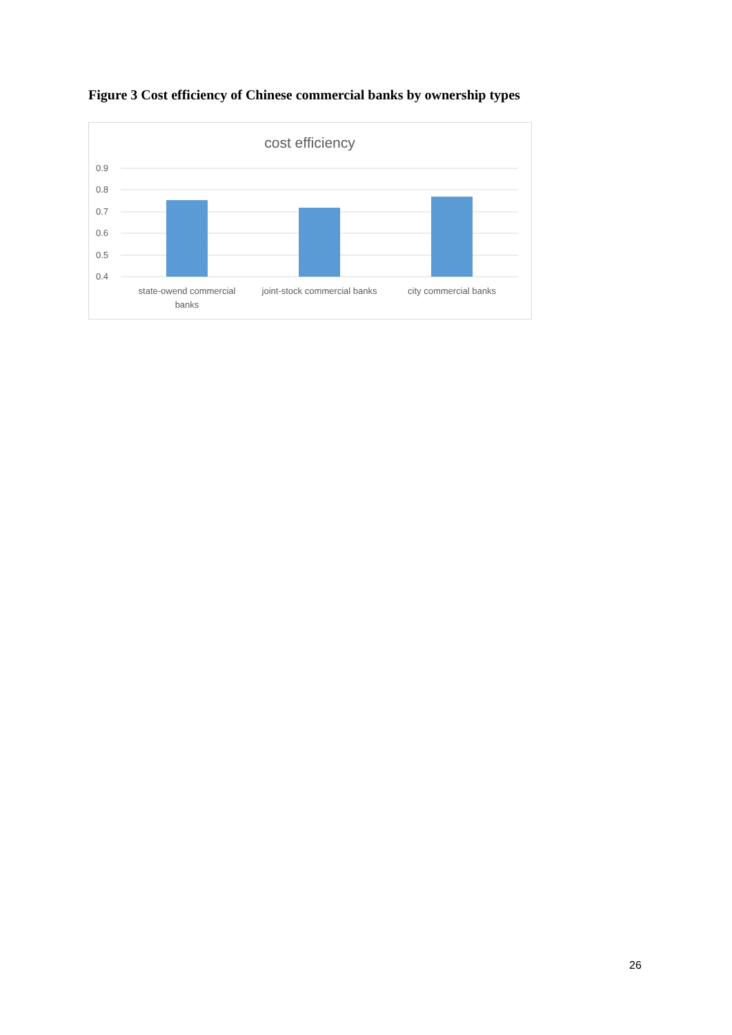Figure 3 Cost efficiency of Chinese commercial banks by ownership types
cost efficiency
0.9
0.8
0.7
0.6
0.5
0.4
state-owend commercial
banks
joint-stock commercial banks
city commercial banks
26